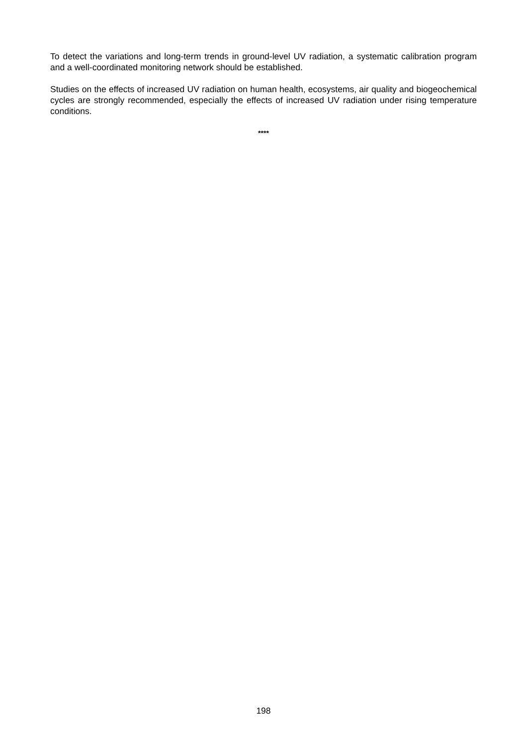To detect the variations and long-term trends in ground-level UV radiation, a systematic calibration program and a well-coordinated monitoring network should be established.
Studies on the effects of increased UV radiation on human health, ecosystems, air quality and biogeochemical cycles are strongly recommended, especially the effects of increased UV radiation under rising temperature conditions.
****
198